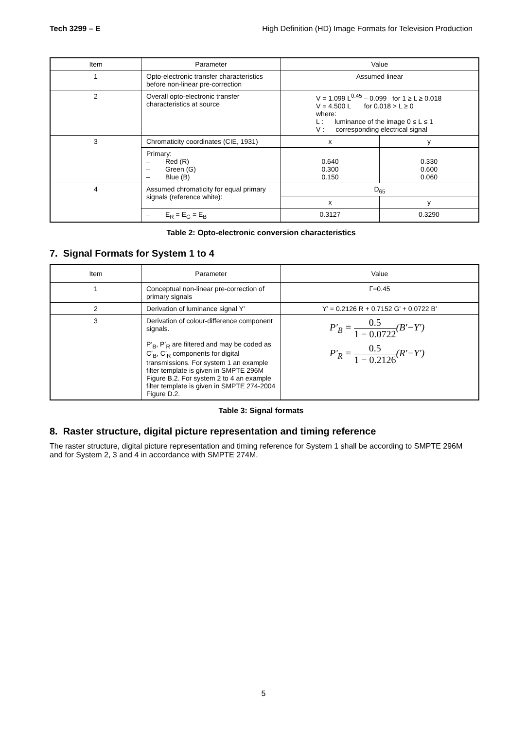Tech 3299 – E High Definition (HD) Image Formats for Television Production
| Item | Parameter | Value | |
| --- | --- | --- | --- |
| 1 | Opto-electronic transfer characteristics before non-linear pre-correction | Assumed linear | |
| 2 | Overall opto-electronic transfer characteristics at source | V = 1.099 L<sup>0.45</sup> – 0.099 for 1 ≥ L ≥ 0.018 V = 4.500 L for 0.018 > L ≥ 0 where: L : luminance of the image 0 ≤ L ≤ 1 V : corresponding electrical signal | |
| 3 | Chromaticity coordinates (CIE, 1931) | x | y |
| | Primary: – Red (R) – Green (G) – Blue (B) | 0.640 0.300 0.150 | 0.330 0.600 0.060 |
| 4 | Assumed chromaticity for equal primary signals (reference white): | D<sub>65</sub> | |
| | | x | y |
| | – E<sub>R</sub> = E<sub>G</sub> = E<sub>B</sub> | 0.3127 | 0.3290 |
Table 2: Opto-electronic conversion characteristics
7. Signal Formats for System 1 to 4
| Item | Parameter | Value |
| --- | --- | --- |
| 1 | Conceptual non-linear pre-correction of primary signals | Γ=0.45 |
| 2 | Derivation of luminance signal Y’ | Y’ = 0.2126 R + 0.7152 G’ + 0.0722 B’ |
| 3 | Derivation of colour-difference component signals. P’<sub>B</sub>, P’<sub>R</sub> are filtered and may be coded as C’<sub>B</sub>, C’<sub>R</sub> components for digital transmissions. For system 1 an example filter template is given in SMPTE 296M Figure B.2. For system 2 to 4 an example filter template is given in SMPTE 274-2004 Figure D.2. | P'<sub>B</sub> = 0.5 1 − 0.0722 (B'−Y') P'<sub>R</sub> = 0.5 1 − 0.2126 (R'−Y') |
Table 3: Signal formats
8. Raster structure, digital picture representation and timing reference
The raster structure, digital picture representation and timing reference for System 1 shall be according to SMPTE 296M and for System 2, 3 and 4 in accordance with SMPTE 274M.
5